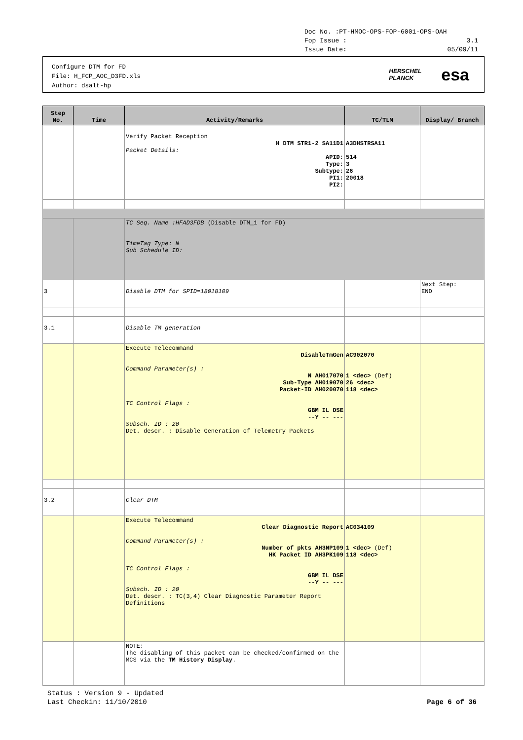Doc No. :PT-HMOC-OPS-FOP-6001-OPS-OAH
Fop Issue : 3.1
Issue Date: 05/09/11
Configure DTM for FD
File: H_FCP_AOC_D3FD.xls
Author: dsalt-hp
HERSCHEL
PLANCK esa
| Step No. | Time | Activity/Remarks | TC/TLM | Display/ Branch |
| --- | --- | --- | --- | --- |
| | | Verify Packet Reception H DTM STR1-2 SA11D1 Packet Details: APID: Type: Subtype: PI1: PI2: | A3DHSTRSA11 514 3 26 20018 | |
| | | TC Seq. Name :HFAD3FDB (Disable DTM_1 for FD) TimeTag Type: N Sub Schedule ID: | | |
| 3 | | Disable DTM for SPID=18018109 | | Next Step: END |
| 3.1 | | Disable TM generation | | |
| | | Execute Telecommand DisableTmGen Command Parameter(s) : N AH017070 Sub-Type AH019070 Packet-ID AH020070 TC Control Flags : GBM IL DSE --Y -- --- Subsch. ID : 20 Det. descr. : Disable Generation of Telemetry Packets | AC902070 1 <dec> (Def) 26 <dec> 118 <dec> | |
| 3.2 | | Clear DTM | | |
| | | Execute Telecommand Clear Diagnostic Report Command Parameter(s) : Number of pkts AH3NP109 HK Packet ID AH3PK109 TC Control Flags : GBM IL DSE --Y -- --- Subsch. ID : 20 Det. descr. : TC(3,4) Clear Diagnostic Parameter Report Definitions | AC034109 1 <dec> (Def) 118 <dec> | |
| | | NOTE: The disabling of this packet can be checked/confirmed on the MCS via the TM History Display . | | |
Status : Version 9 - Updated
Last Checkin: 11/10/2010
Page 6 of 36